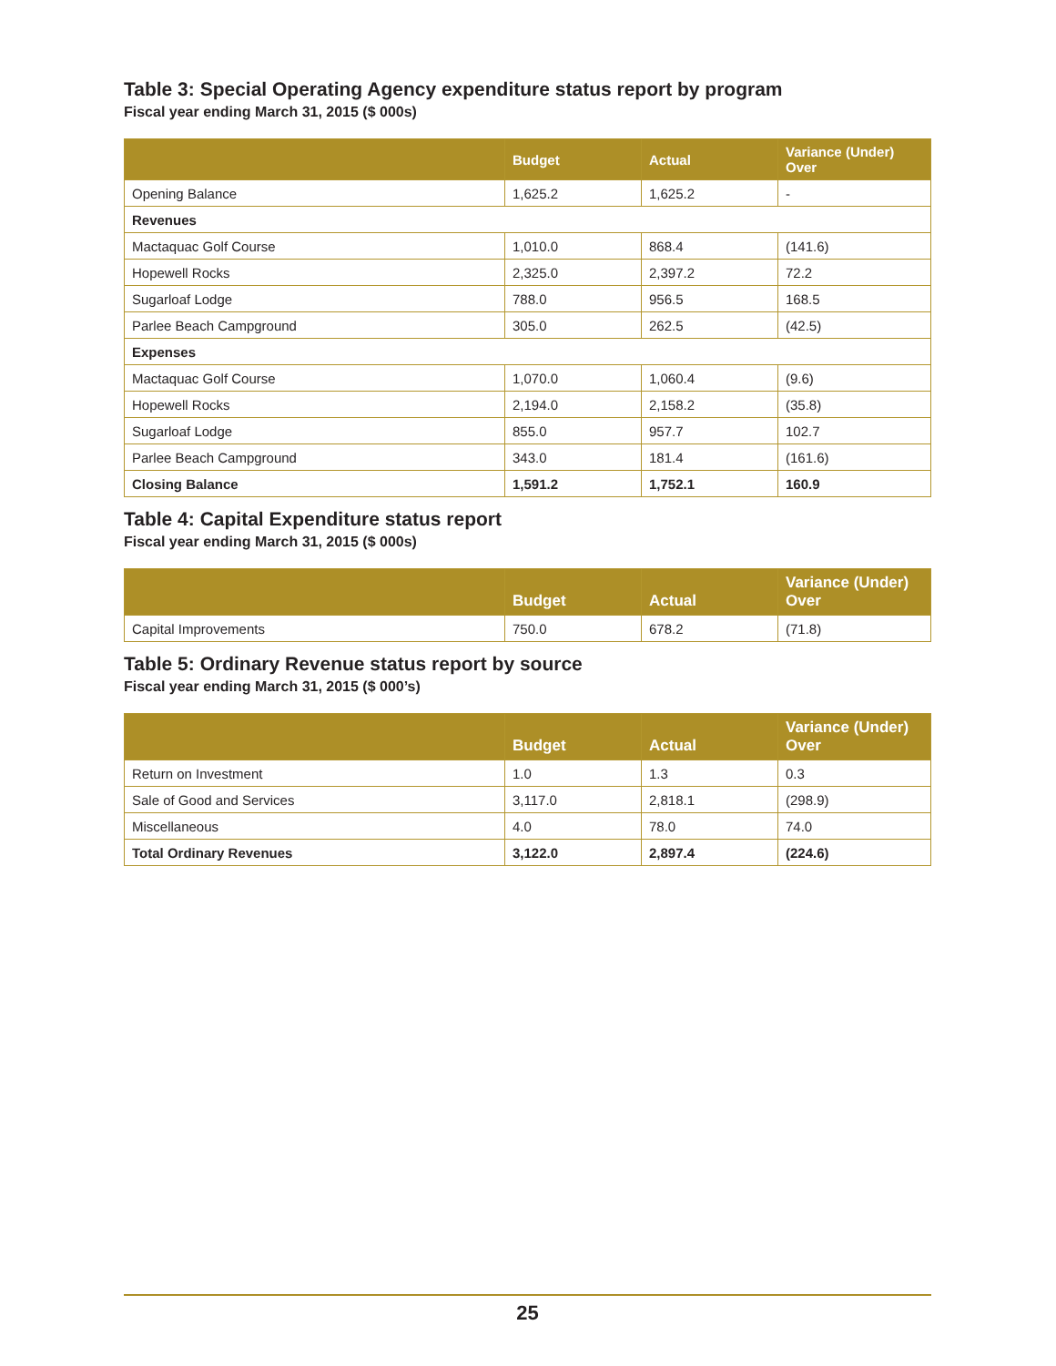Table 3: Special Operating Agency expenditure status report by program
Fiscal year ending March 31, 2015 ($ 000s)
| | Budget | Actual | Variance (Under) Over |
| --- | --- | --- | --- |
| Opening Balance | 1,625.2 | 1,625.2 | - |
| Revenues | | | |
| Mactaquac Golf Course | 1,010.0 | 868.4 | (141.6) |
| Hopewell Rocks | 2,325.0 | 2,397.2 | 72.2 |
| Sugarloaf Lodge | 788.0 | 956.5 | 168.5 |
| Parlee Beach Campground | 305.0 | 262.5 | (42.5) |
| Expenses | | | |
| Mactaquac Golf Course | 1,070.0 | 1,060.4 | (9.6) |
| Hopewell Rocks | 2,194.0 | 2,158.2 | (35.8) |
| Sugarloaf Lodge | 855.0 | 957.7 | 102.7 |
| Parlee Beach Campground | 343.0 | 181.4 | (161.6) |
| Closing Balance | 1,591.2 | 1,752.1 | 160.9 |
Table 4: Capital Expenditure status report
Fiscal year ending March 31, 2015 ($ 000s)
| | Budget | Actual | Variance (Under) Over |
| --- | --- | --- | --- |
| Capital Improvements | 750.0 | 678.2 | (71.8) |
Table 5: Ordinary Revenue status report by source
Fiscal year ending March 31, 2015 ($ 000’s)
| | Budget | Actual | Variance (Under) Over |
| --- | --- | --- | --- |
| Return on Investment | 1.0 | 1.3 | 0.3 |
| Sale of Good and Services | 3,117.0 | 2,818.1 | (298.9) |
| Miscellaneous | 4.0 | 78.0 | 74.0 |
| Total Ordinary Revenues | 3,122.0 | 2,897.4 | (224.6) |
25